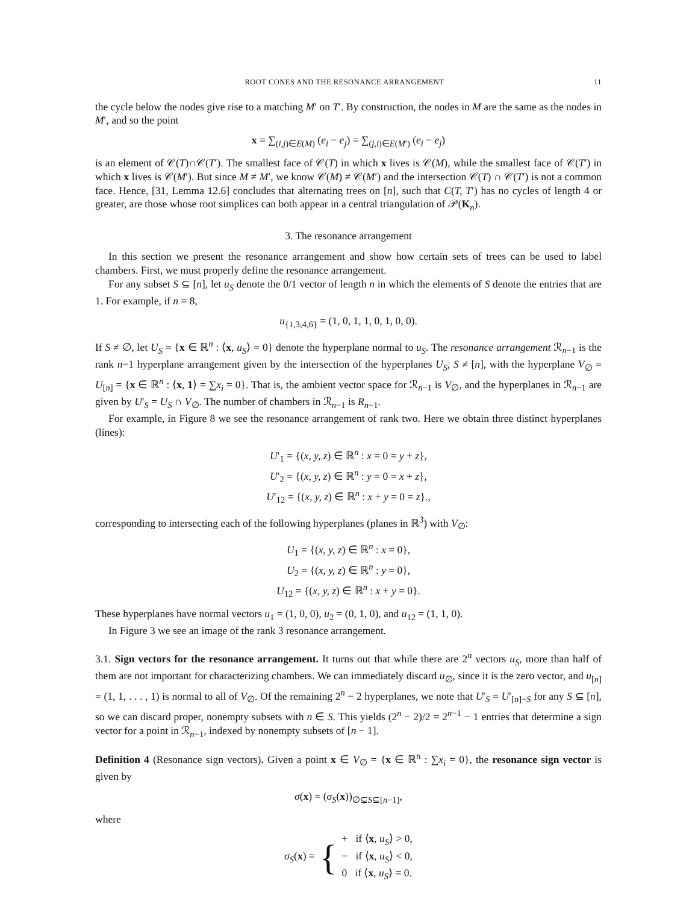ROOT CONES AND THE RESONANCE ARRANGEMENT 11
the cycle below the nodes give rise to a matching M′ on T′. By construction, the nodes in M are the same as the nodes in M′, and so the point
x = ∑<sub>(i,j)∈E(M)</sub> (e<sub>i</sub> − e<sub>j</sub>) = ∑<sub>(j,i)∈E(M′)</sub> (e<sub>i</sub> − e<sub>j</sub>)
is an element of 𝒞(T)∩𝒞(T′). The smallest face of 𝒞(T) in which x lives is 𝒞(M), while the smallest face of 𝒞(T′) in which x lives is 𝒞(M′). But since M ≠ M′, we know 𝒞(M) ≠ 𝒞(M′) and the intersection 𝒞(T) ∩ 𝒞(T′) is not a common face. Hence, [31, Lemma 12.6] concludes that alternating trees on [n], such that C(T, T′) has no cycles of length 4 or greater, are those whose root simplices can both appear in a central triangulation of 𝒫(K<sub>n</sub>).
3. The resonance arrangement
In this section we present the resonance arrangement and show how certain sets of trees can be used to label chambers. First, we must properly define the resonance arrangement.
For any subset S ⊆ [n], let u<sub>S</sub> denote the 0/1 vector of length n in which the elements of S denote the entries that are 1. For example, if n = 8,
u<sub>{1,3,4,6}</sub> = (1, 0, 1, 1, 0, 1, 0, 0).
If S ≠ ∅, let U<sub>S</sub> = {x ∈ ℝ<sup>n</sup> : ⟨x, u<sub>S</sub>⟩ = 0} denote the hyperplane normal to u<sub>S</sub>. The resonance arrangement ℛ<sub>n−1</sub> is the rank n−1 hyperplane arrangement given by the intersection of the hyperplanes U<sub>S</sub>, S ≠ [n], with the hyperplane V<sub>∅</sub> = U<sub>[n]</sub> = {x ∈ ℝ<sup>n</sup> : ⟨x, 1⟩ = ∑x<sub>i</sub> = 0}. That is, the ambient vector space for ℛ<sub>n−1</sub> is V<sub>∅</sub>, and the hyperplanes in ℛ<sub>n−1</sub> are given by U′<sub>S</sub> = U<sub>S</sub> ∩ V<sub>∅</sub>. The number of chambers in ℛ<sub>n−1</sub> is R<sub>n−1</sub>.
For example, in Figure 8 we see the resonance arrangement of rank two. Here we obtain three distinct hyperplanes (lines):
U′<sub>1</sub> = {(x, y, z) ∈ ℝ<sup>n</sup> : x = 0 = y + z},
U′<sub>2</sub> = {(x, y, z) ∈ ℝ<sup>n</sup> : y = 0 = x + z},
U′<sub>12</sub> = {(x, y, z) ∈ ℝ<sup>n</sup> : x + y = 0 = z}.,
corresponding to intersecting each of the following hyperplanes (planes in ℝ<sup>3</sup>) with V<sub>∅</sub>:
U<sub>1</sub> = {(x, y, z) ∈ ℝ<sup>n</sup> : x = 0},
U<sub>2</sub> = {(x, y, z) ∈ ℝ<sup>n</sup> : y = 0},
U<sub>12</sub> = {(x, y, z) ∈ ℝ<sup>n</sup> : x + y = 0}.
These hyperplanes have normal vectors u<sub>1</sub> = (1, 0, 0), u<sub>2</sub> = (0, 1, 0), and u<sub>12</sub> = (1, 1, 0).
In Figure 3 we see an image of the rank 3 resonance arrangement.
3.1. Sign vectors for the resonance arrangement. It turns out that while there are 2<sup>n</sup> vectors u<sub>S</sub>, more than half of them are not important for characterizing chambers. We can immediately discard u<sub>∅</sub>, since it is the zero vector, and u<sub>[n]</sub> = (1, 1, . . . , 1) is normal to all of V<sub>∅</sub>. Of the remaining 2<sup>n</sup> − 2 hyperplanes, we note that U′<sub>S</sub> = U′<sub>[n]−S</sub> for any S ⊆ [n], so we can discard proper, nonempty subsets with n ∈ S. This yields (2<sup>n</sup> − 2)/2 = 2<sup>n−1</sup> − 1 entries that determine a sign vector for a point in ℛ<sub>n−1</sub>, indexed by nonempty subsets of [n − 1].
Definition 4 (Resonance sign vectors). Given a point x ∈ V<sub>∅</sub> = {x ∈ ℝ<sup>n</sup> : ∑x<sub>i</sub> = 0}, the resonance sign vector is given by
σ(x) = (σ<sub>S</sub>(x))<sub>∅⊊S⊆[n−1]</sub>,
where
σ<sub>S</sub>(x) = { + if ⟨x, u<sub>S</sub>⟩ > 0,
− if ⟨x, u<sub>S</sub>⟩ < 0,
0 if ⟨x, u<sub>S</sub>⟩ = 0.